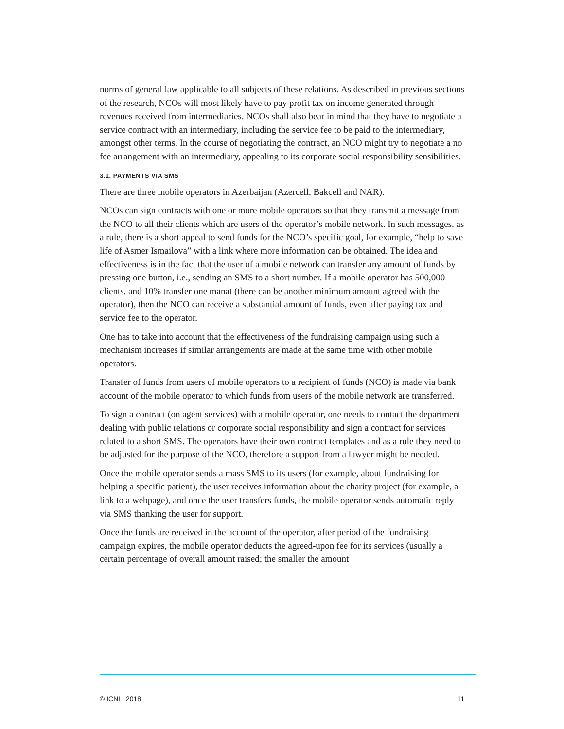norms of general law applicable to all subjects of these relations. As described in previous sections of the research, NCOs will most likely have to pay profit tax on income generated through revenues received from intermediaries. NCOs shall also bear in mind that they have to negotiate a service contract with an intermediary, including the service fee to be paid to the intermediary, amongst other terms. In the course of negotiating the contract, an NCO might try to negotiate a no fee arrangement with an intermediary, appealing to its corporate social responsibility sensibilities.
3.1. PAYMENTS VIA SMS
There are three mobile operators in Azerbaijan (Azercell, Bakcell and NAR).
NCOs can sign contracts with one or more mobile operators so that they transmit a message from the NCO to all their clients which are users of the operator’s mobile network. In such messages, as a rule, there is a short appeal to send funds for the NCO’s specific goal, for example, “help to save life of Asmer Ismailova” with a link where more information can be obtained. The idea and effectiveness is in the fact that the user of a mobile network can transfer any amount of funds by pressing one button, i.e., sending an SMS to a short number. If a mobile operator has 500,000 clients, and 10% transfer one manat (there can be another minimum amount agreed with the operator), then the NCO can receive a substantial amount of funds, even after paying tax and service fee to the operator.
One has to take into account that the effectiveness of the fundraising campaign using such a mechanism increases if similar arrangements are made at the same time with other mobile operators.
Transfer of funds from users of mobile operators to a recipient of funds (NCO) is made via bank account of the mobile operator to which funds from users of the mobile network are transferred.
To sign a contract (on agent services) with a mobile operator, one needs to contact the department dealing with public relations or corporate social responsibility and sign a contract for services related to a short SMS. The operators have their own contract templates and as a rule they need to be adjusted for the purpose of the NCO, therefore a support from a lawyer might be needed.
Once the mobile operator sends a mass SMS to its users (for example, about fundraising for helping a specific patient), the user receives information about the charity project (for example, a link to a webpage), and once the user transfers funds, the mobile operator sends automatic reply via SMS thanking the user for support.
Once the funds are received in the account of the operator, after period of the fundraising campaign expires, the mobile operator deducts the agreed-upon fee for its services (usually a certain percentage of overall amount raised; the smaller the amount
© ICNL, 2018 11